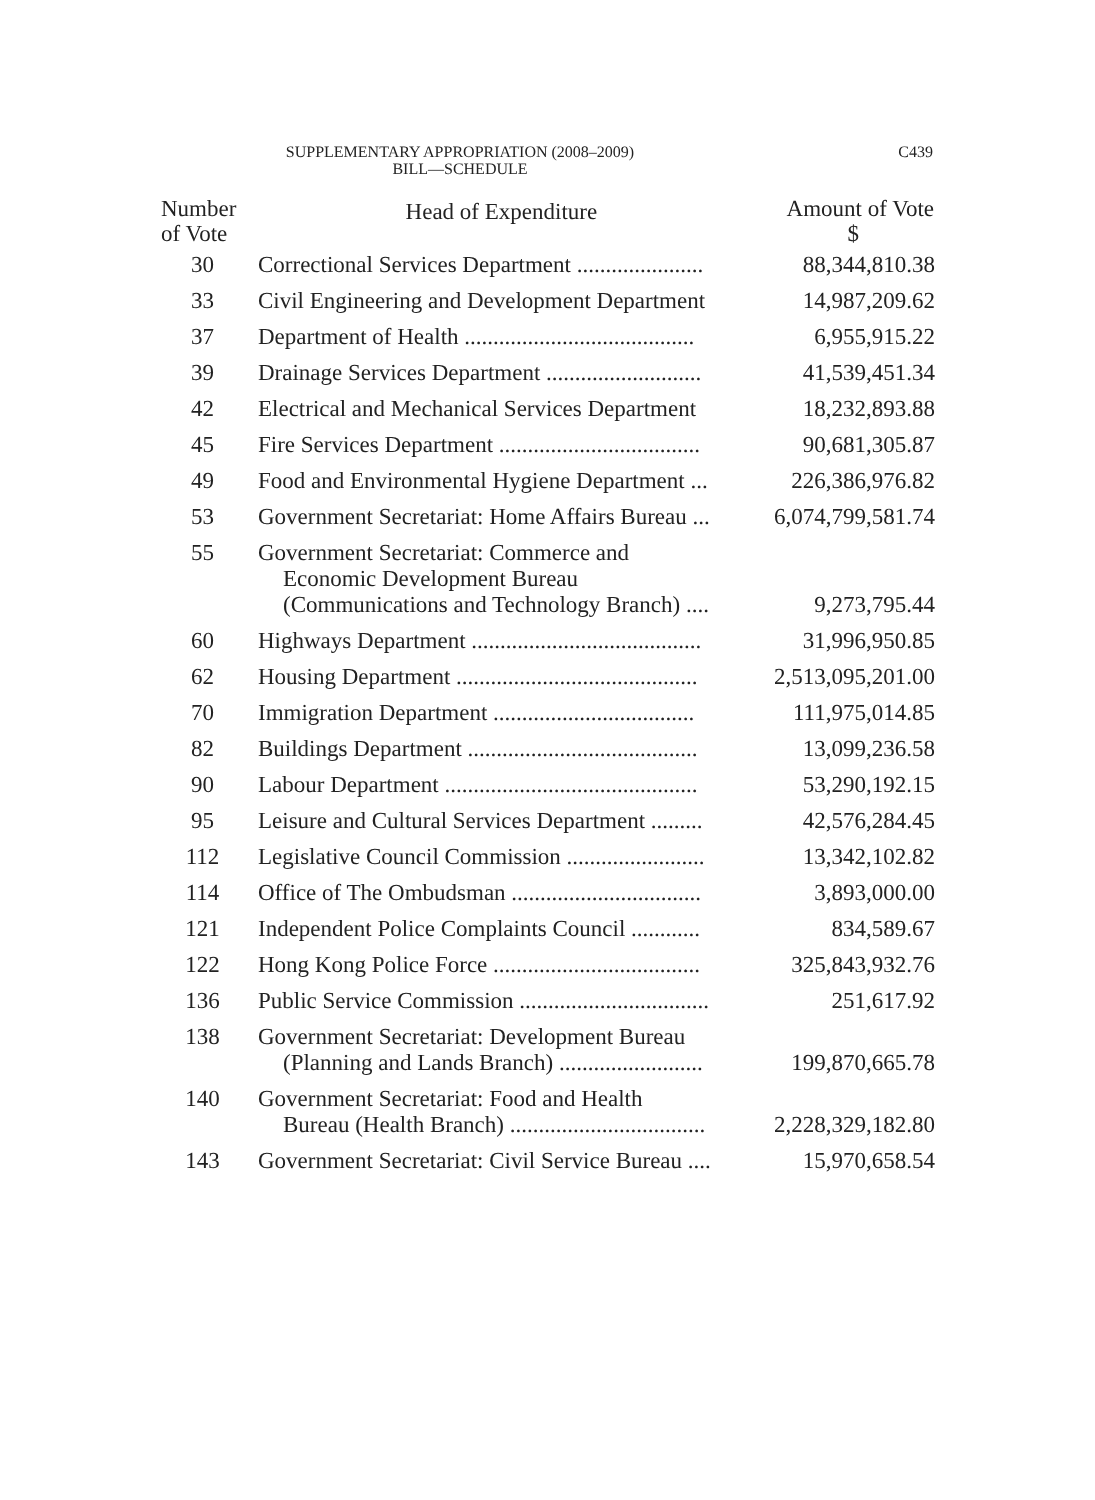SUPPLEMENTARY APPROPRIATION (2008–2009)
BILL—SCHEDULE
C439
| Number of Vote | Head of Expenditure | Amount of Vote $ |
| --- | --- | --- |
| 30 | Correctional Services Department ...................... | 88,344,810.38 |
| 33 | Civil Engineering and Development Department | 14,987,209.62 |
| 37 | Department of Health ........................................ | 6,955,915.22 |
| 39 | Drainage Services Department ........................... | 41,539,451.34 |
| 42 | Electrical and Mechanical Services Department | 18,232,893.88 |
| 45 | Fire Services Department ................................... | 90,681,305.87 |
| 49 | Food and Environmental Hygiene Department ... | 226,386,976.82 |
| 53 | Government Secretariat: Home Affairs Bureau ... | 6,074,799,581.74 |
| 55 | Government Secretariat: Commerce and Economic Development Bureau (Communications and Technology Branch) .... | 9,273,795.44 |
| 60 | Highways Department ........................................ | 31,996,950.85 |
| 62 | Housing Department .......................................... | 2,513,095,201.00 |
| 70 | Immigration Department ................................... | 111,975,014.85 |
| 82 | Buildings Department ........................................ | 13,099,236.58 |
| 90 | Labour Department ............................................ | 53,290,192.15 |
| 95 | Leisure and Cultural Services Department ......... | 42,576,284.45 |
| 112 | Legislative Council Commission ........................ | 13,342,102.82 |
| 114 | Office of The Ombudsman ................................. | 3,893,000.00 |
| 121 | Independent Police Complaints Council ............ | 834,589.67 |
| 122 | Hong Kong Police Force .................................... | 325,843,932.76 |
| 136 | Public Service Commission ................................. | 251,617.92 |
| 138 | Government Secretariat: Development Bureau (Planning and Lands Branch) ......................... | 199,870,665.78 |
| 140 | Government Secretariat: Food and Health Bureau (Health Branch) .................................. | 2,228,329,182.80 |
| 143 | Government Secretariat: Civil Service Bureau .... | 15,970,658.54 |